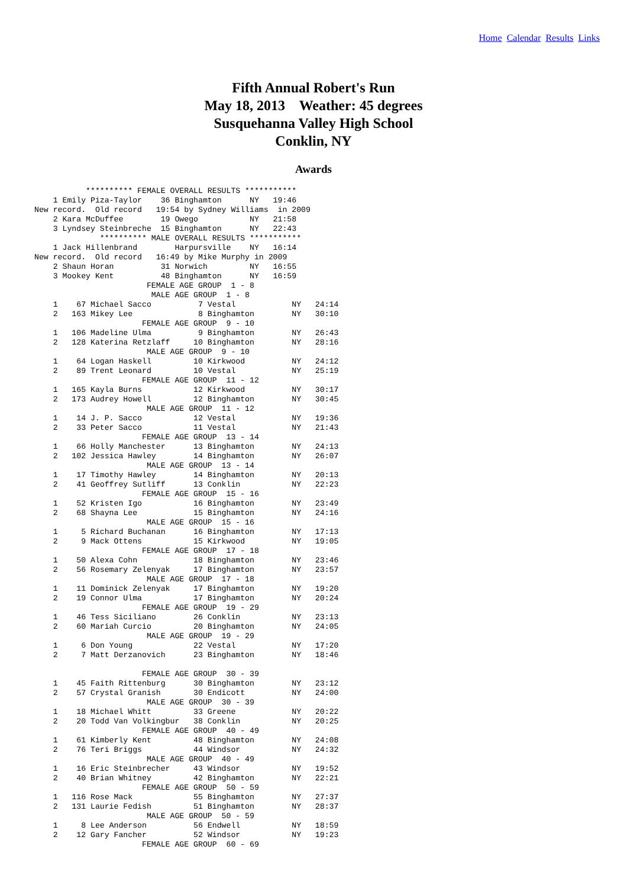Home Calendar Results Links
Fifth Annual Robert's Run
May 18, 2013 Weather: 45 degrees
Susquehanna Valley High School
Conklin, NY
Awards
           ********** FEMALE OVERALL RESULTS ***********
    1 Emily Piza-Taylor    36 Binghamton      NY   19:46
New record.  Old record   19:54 by Sydney Williams  in 2009
    2 Kara McDuffee        19 Owego           NY   21:58
    3 Lyndsey Steinbreche  15 Binghamton      NY   22:43
              ********** MALE OVERALL RESULTS ***********
    1 Jack Hillenbrand        Harpursville    NY   16:14
New record.  Old record   16:49 by Mike Murphy in 2009
    2 Shaun Horan          31 Norwich         NY   16:55
    3 Mookey Kent          48 Binghamton      NY   16:59
                        FEMALE AGE GROUP  1 - 8
                         MALE AGE GROUP  1 - 8
    1    67 Michael Sacco          7 Vestal            NY   24:14
    2   163 Mikey Lee              8 Binghamton        NY   30:10
                       FEMALE AGE GROUP  9 - 10
    1   106 Madeline Ulma          9 Binghamton        NY   26:43
    2   128 Katerina Retzlaff     10 Binghamton        NY   28:16
                        MALE AGE GROUP  9 - 10
    1    64 Logan Haskell         10 Kirkwood          NY   24:12
    2    89 Trent Leonard         10 Vestal            NY   25:19
                       FEMALE AGE GROUP  11 - 12
    1   165 Kayla Burns           12 Kirkwood          NY   30:17
    2   173 Audrey Howell         12 Binghamton        NY   30:45
                        MALE AGE GROUP  11 - 12
    1    14 J. P. Sacco           12 Vestal            NY   19:36
    2    33 Peter Sacco           11 Vestal            NY   21:43
                       FEMALE AGE GROUP  13 - 14
    1    66 Holly Manchester      13 Binghamton        NY   24:13
    2   102 Jessica Hawley        14 Binghamton        NY   26:07
                        MALE AGE GROUP  13 - 14
    1    17 Timothy Hawley        14 Binghamton        NY   20:13
    2    41 Geoffrey Sutliff      13 Conklin           NY   22:23
                       FEMALE AGE GROUP  15 - 16
    1    52 Kristen Igo           16 Binghamton        NY   23:49
    2    68 Shayna Lee            15 Binghamton        NY   24:16
                        MALE AGE GROUP  15 - 16
    1     5 Richard Buchanan      16 Binghamton        NY   17:13
    2     9 Mack Ottens           15 Kirkwood          NY   19:05
                       FEMALE AGE GROUP  17 - 18
    1    50 Alexa Cohn            18 Binghamton        NY   23:46
    2    56 Rosemary Zelenyak     17 Binghamton        NY   23:57
                        MALE AGE GROUP  17 - 18
    1    11 Dominick Zelenyak     17 Binghamton        NY   19:20
    2    19 Connor Ulma           17 Binghamton        NY   20:24
                       FEMALE AGE GROUP  19 - 29
    1    46 Tess Siciliano        26 Conklin           NY   23:13
    2    60 Mariah Curcio         20 Binghamton        NY   24:05
                        MALE AGE GROUP  19 - 29
    1     6 Don Young             22 Vestal            NY   17:20
    2     7 Matt Derzanovich      23 Binghamton        NY   18:46

                       FEMALE AGE GROUP  30 - 39
    1    45 Faith Rittenburg      30 Binghamton        NY   23:12
    2    57 Crystal Granish       30 Endicott          NY   24:00
                        MALE AGE GROUP  30 - 39
    1    18 Michael Whitt         33 Greene            NY   20:22
    2    20 Todd Van Volkingbur   38 Conklin           NY   20:25
                       FEMALE AGE GROUP  40 - 49
    1    61 Kimberly Kent         48 Binghamton        NY   24:08
    2    76 Teri Briggs           44 Windsor           NY   24:32
                        MALE AGE GROUP  40 - 49
    1    16 Eric Steinbrecher     43 Windsor           NY   19:52
    2    40 Brian Whitney         42 Binghamton        NY   22:21
                       FEMALE AGE GROUP  50 - 59
    1   116 Rose Mack             55 Binghamton        NY   27:37
    2   131 Laurie Fedish         51 Binghamton        NY   28:37
                        MALE AGE GROUP  50 - 59
    1     8 Lee Anderson          56 Endwell           NY   18:59
    2    12 Gary Fancher          52 Windsor           NY   19:23
                       FEMALE AGE GROUP  60 - 69